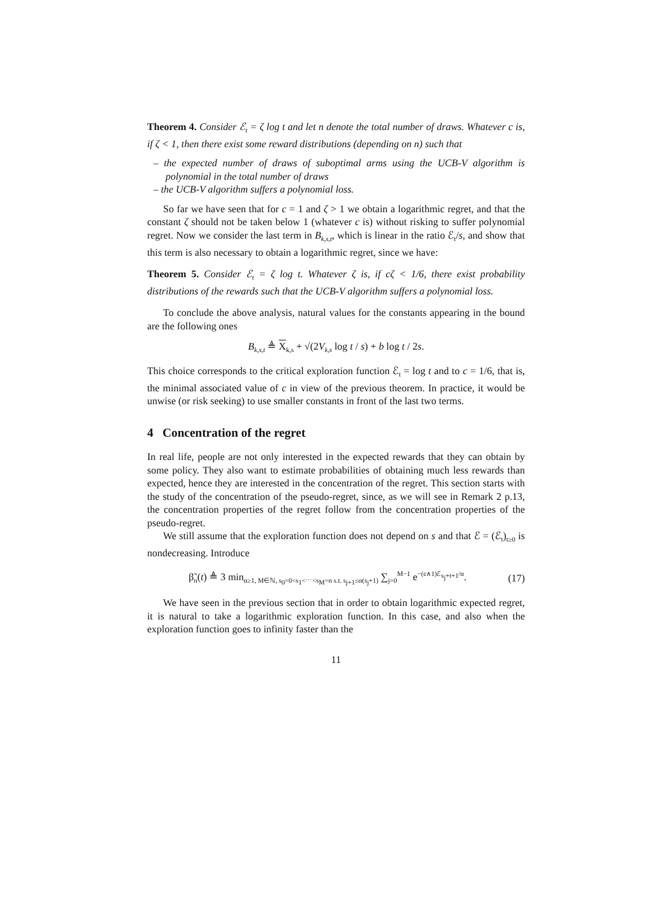Theorem 4. Consider ℰ<sub>t</sub> = ζ log t and let n denote the total number of draws. Whatever c is, if ζ < 1, then there exist some reward distributions (depending on n) such that
– the expected number of draws of suboptimal arms using the UCB-V algorithm is polynomial in the total number of draws
– the UCB-V algorithm suffers a polynomial loss.
So far we have seen that for c = 1 and ζ > 1 we obtain a logarithmic regret, and that the constant ζ should not be taken below 1 (whatever c is) without risking to suffer polynomial regret. Now we consider the last term in B<sub>k,s,t</sub>, which is linear in the ratio ℰ<sub>t</sub>/s, and show that this term is also necessary to obtain a logarithmic regret, since we have:
Theorem 5. Consider ℰ<sub>t</sub> = ζ log t. Whatever ζ is, if cζ < 1/6, there exist probability distributions of the rewards such that the UCB-V algorithm suffers a polynomial loss.
To conclude the above analysis, natural values for the constants appearing in the bound are the following ones
B<sub>k,s,t</sub> ≜ X<sub>k,s</sub> + √(2V<sub>k,s</sub> log t / s) + b log t / 2s.
This choice corresponds to the critical exploration function ℰ<sub>t</sub> = log t and to c = 1/6, that is, the minimal associated value of c in view of the previous theorem. In practice, it would be unwise (or risk seeking) to use smaller constants in front of the last two terms.
4 Concentration of the regret
In real life, people are not only interested in the expected rewards that they can obtain by some policy. They also want to estimate probabilities of obtaining much less rewards than expected, hence they are interested in the concentration of the regret. This section starts with the study of the concentration of the pseudo-regret, since, as we will see in Remark 2 p.13, the concentration properties of the regret follow from the concentration properties of the pseudo-regret.
We still assume that the exploration function does not depend on s and that ℰ = (ℰ<sub>t</sub>)<sub>t≥0</sub> is nondecreasing. Introduce
β̃<sub>n</sub>(t) ≜ 3 min<sub>α≥1, M∈ℕ, s<sub>0</sub>=0<s<sub>1</sub><⋯<s<sub>M</sub>=n s.t. s<sub>j+1</sub>≤α(s<sub>j</sub>+1)</sub> ∑<sub>j=0</sub><sup>M−1</sup> e<sup>−(c∧1)ℰ<sub>s<sub>j</sub>+t+1</sub>/α</sup>. (17)
We have seen in the previous section that in order to obtain logarithmic expected regret, it is natural to take a logarithmic exploration function. In this case, and also when the exploration function goes to infinity faster than the
11